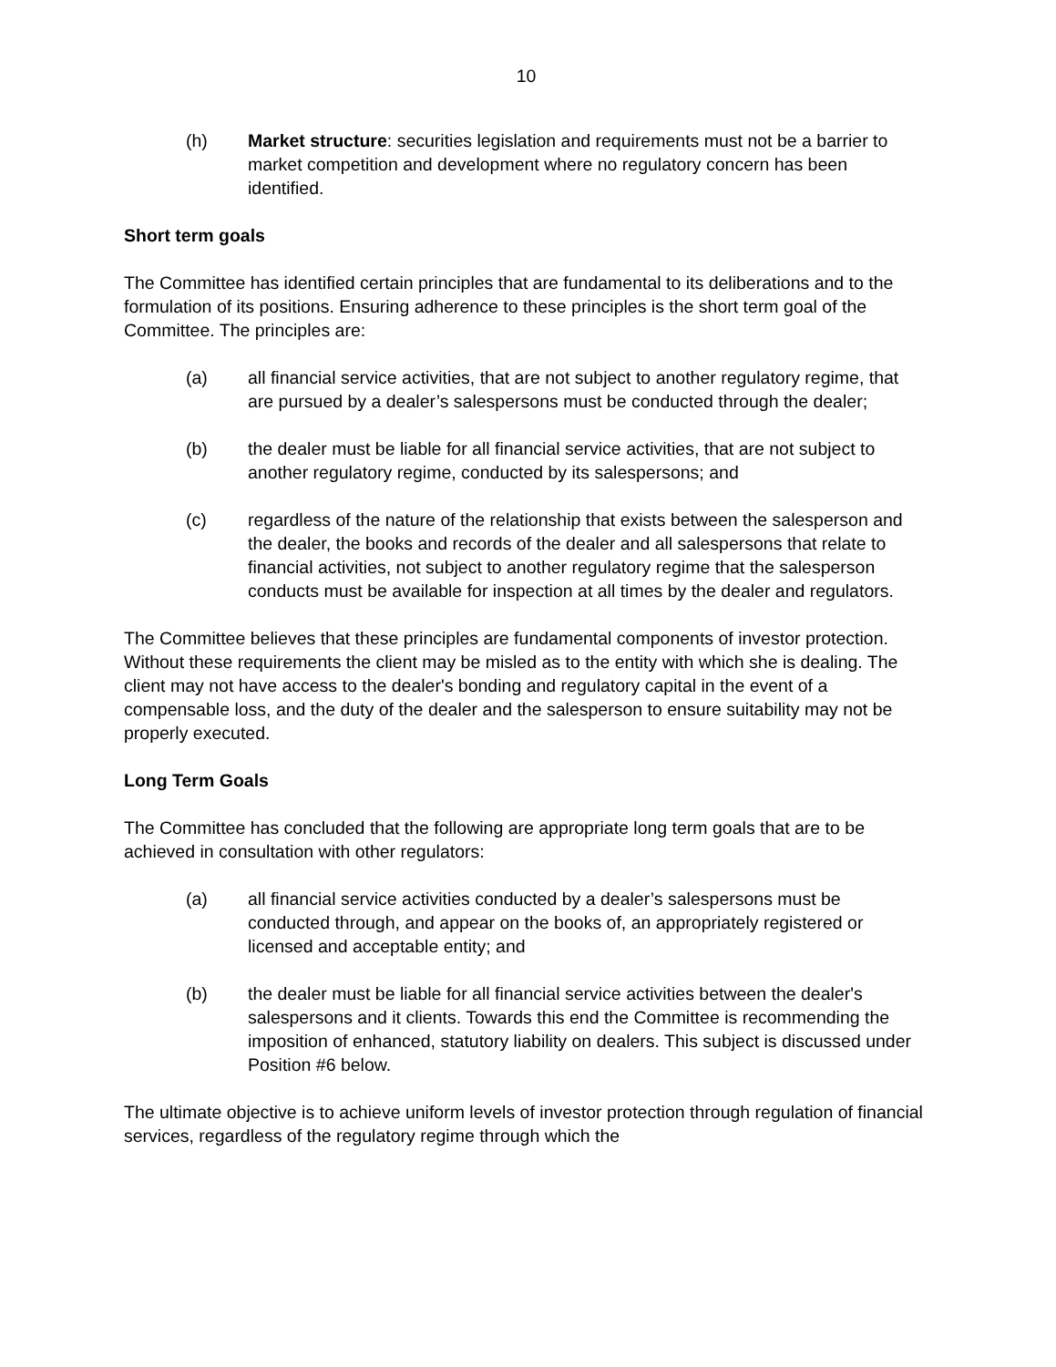10
(h) Market structure: securities legislation and requirements must not be a barrier to market competition and development where no regulatory concern has been identified.
Short term goals
The Committee has identified certain principles that are fundamental to its deliberations and to the formulation of its positions. Ensuring adherence to these principles is the short term goal of the Committee. The principles are:
(a) all financial service activities, that are not subject to another regulatory regime, that are pursued by a dealer’s salespersons must be conducted through the dealer;
(b) the dealer must be liable for all financial service activities, that are not subject to another regulatory regime, conducted by its salespersons; and
(c) regardless of the nature of the relationship that exists between the salesperson and the dealer, the books and records of the dealer and all salespersons that relate to financial activities, not subject to another regulatory regime that the salesperson conducts must be available for inspection at all times by the dealer and regulators.
The Committee believes that these principles are fundamental components of investor protection. Without these requirements the client may be misled as to the entity with which she is dealing. The client may not have access to the dealer's bonding and regulatory capital in the event of a compensable loss, and the duty of the dealer and the salesperson to ensure suitability may not be properly executed.
Long Term Goals
The Committee has concluded that the following are appropriate long term goals that are to be achieved in consultation with other regulators:
(a) all financial service activities conducted by a dealer’s salespersons must be conducted through, and appear on the books of, an appropriately registered or licensed and acceptable entity; and
(b) the dealer must be liable for all financial service activities between the dealer's salespersons and it clients. Towards this end the Committee is recommending the imposition of enhanced, statutory liability on dealers. This subject is discussed under Position #6 below.
The ultimate objective is to achieve uniform levels of investor protection through regulation of financial services, regardless of the regulatory regime through which the